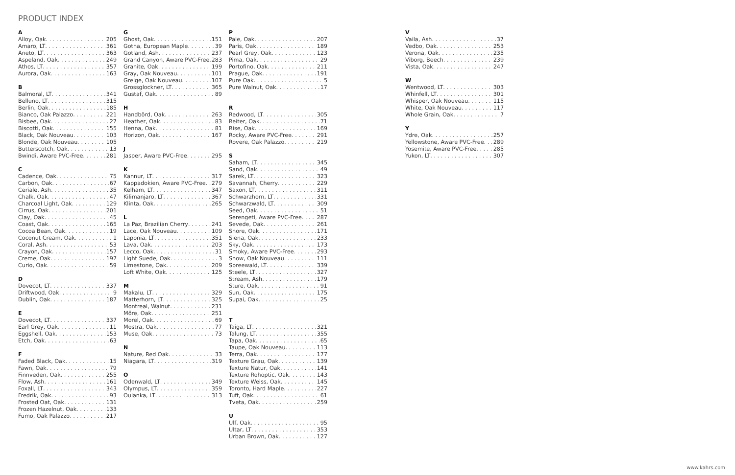PRODUCT INDEX
A
Alloy, Oak 205
Amaro, LT 361
Aneto, LT 363
Aspeland, Oak 249
Athos, LT 357
Aurora, Oak 163
B
Balmoral, LT 341
Belluno, LT 315
Berlin, Oak 185
Bianco, Oak Palazzo 221
Bisbee, Oak 27
Biscotti, Oak 155
Black, Oak Nouveau 103
Blonde, Oak Nouveau 105
Butterscotch, Oak 13
Bwindi, Aware PVC-Free 281
C
Cadence, Oak 75
Carbon, Oak 67
Ceriale, Ash 35
Chalk, Oak 47
Charcoal Light, Oak 129
Cirrus, Oak 201
Clay, Oak 45
Coast, Oak 165
Cocoa Bean, Oak 19
Coconut Cream, Oak 1
Coral, Ash 53
Crayon, Oak 157
Creme, Oak 197
Curio, Oak 59
D
Dovecot, LT 337
Driftwood, Oak 9
Dublin, Oak 187
E
Dovecot, LT 337
Earl Grey, Oak 11
Eggshell, Oak 153
Etch, Oak 63
F
Faded Black, Oak 15
Fawn, Oak 79
Finnveden, Oak 255
Flow, Ash 161
Foxall, LT 343
Fredrik, Oak 93
Frosted Oat, Oak 131
Frozen Hazelnut, Oak 133
Fumo, Oak Palazzo 217
G
Ghost, Oak 151
Gotha, European Maple 39
Gotland, Ash 237
Grand Canyon, Aware PVC-Free 283
Granite, Oak 199
Gray, Oak Nouveau 101
Greige, Oak Nouveau 107
Grossglockner, LT 365
Gustaf, Oak 89
H
Handbörd, Oak 263
Heather, Oak 83
Henna, Oak 81
Horizon, Oak 167
J
Jasper, Aware PVC-Free 295
K
Kannur, LT 317
Kappadokien, Aware PVC-Free 279
Kelham, LT 347
Kilimanjaro, LT 367
Klinta, Oak 265
L
La Paz, Brazilian Cherry 241
Lace, Oak Nouveau 109
Laponia, LT 351
Lava, Oak 203
Lecco, Oak 31
Light Suede, Oak 3
Limestone, Oak 209
Loft White, Oak 125
M
Makalu, LT 329
Matterhorn, LT 325
Montreal, Walnut 231
Möre, Oak 251
Morel, Oak 69
Mostra, Oak 77
Muse, Oak 73
N
Nature, Red Oak 33
Niagara, LT 319
O
Odenwald, LT 349
Olympus, LT 359
Oulanka, LT 313
P
Pale, Oak 207
Paris, Oak 189
Pearl Grey, Oak 123
Pima, Oak 29
Portofino, Oak 211
Prague, Oak 191
Pure Oak 5
Pure Walnut, Oak 17
R
Redwood, LT 305
Reiter, Oak 71
Rise, Oak 169
Rocky, Aware PVC-Free 291
Rovere, Oak Palazzo 219
S
Saham, LT 345
Sand, Oak 49
Sarek, LT 323
Savannah, Cherry 229
Saxon, LT 311
Schwarzhorn, LT 331
Schwarzwald, LT 309
Seed, Oak 51
Serengeti, Aware PVC-Free 287
Sevede, Oak 261
Shore, Oak 171
Siena, Oak 233
Sky, Oak 173
Smoky, Aware PVC-Free 293
Snow, Oak Nouveau 111
Spreewald, LT 339
Steele, LT 327
Stream, Ash 179
Sture, Oak 91
Sun, Oak 175
Supai, Oak 25
T
Taiga, LT 321
Talung, LT 355
Tapa, Oak 65
Taupe, Oak Nouveau 113
Terra, Oak 177
Texture Grau, Oak 139
Texture Natur, Oak 141
Texture Rohoptic, Oak 143
Texture Weiss, Oak 145
Toronto, Hard Maple 227
Tuft, Oak 61
Tveta, Oak 259
U
Ulf, Oak 95
Ultar, LT 353
Urban Brown, Oak 127
V
Vaila, Ash 37
Vedbo, Oak 253
Verona, Oak 235
Viborg, Beech 239
Vista, Oak 247
W
Wentwood, LT 303
Whinfell, LT 301
Whisper, Oak Nouveau 115
White, Oak Nouveau 117
Whole Grain, Oak 7
Y
Ydre, Oak 257
Yellowstone, Aware PVC-Free 289
Yosemite, Aware PVC-Free 285
Yukon, LT 307
www.kahrs.com